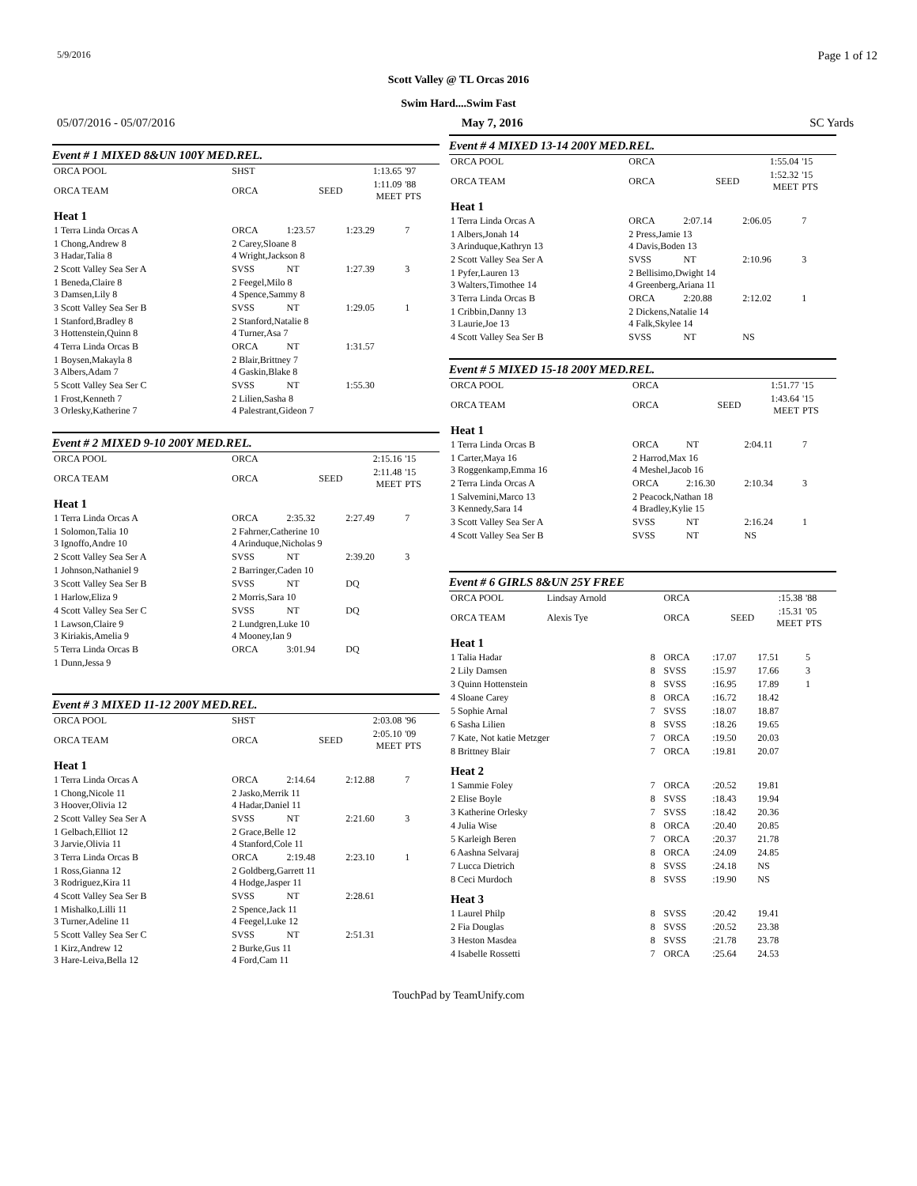5/9/2016 Page 1 of 12
Scott Valley @ TL Orcas 2016
Swim Hard....Swim Fast
05/07/2016 - 05/07/2016 May 7, 2016 SC Yards
Event # 1 MIXED 8&UN 100Y MED.REL.
| ORCA POOL | SHST | | 1:13.65 | '97 |
| ORCA TEAM | ORCA | SEED | 1:11.09 MEET | '88 PTS |
| Heat 1 | | | | |
| 1 Terra Linda Orcas A | ORCA | 1:23.57 | 1:23.29 | 7 |
| 1 Chong,Andrew 8 3 Hadar,Talia 8 | 2 Carey,Sloane 8 4 Wright,Jackson 8 | | | |
| 2 Scott Valley Sea Ser A | SVSS | NT | 1:27.39 | 3 |
| 1 Beneda,Claire 8 3 Damsen,Lily 8 | 2 Feegel,Milo 8 4 Spence,Sammy 8 | | | |
| 3 Scott Valley Sea Ser B | SVSS | NT | 1:29.05 | 1 |
| 1 Stanford,Bradley 8 3 Hottenstein,Quinn 8 | 2 Stanford,Natalie 8 4 Turner,Asa 7 | | | |
| 4 Terra Linda Orcas B | ORCA | NT | 1:31.57 | |
| 1 Boysen,Makayla 8 3 Albers,Adam 7 | 2 Blair,Brittney 7 4 Gaskin,Blake 8 | | | |
| 5 Scott Valley Sea Ser C | SVSS | NT | 1:55.30 | |
| 1 Frost,Kenneth 7 3 Orlesky,Katherine 7 | 2 Lilien,Sasha 8 4 Palestrant,Gideon 7 | | | |
Event # 2 MIXED 9-10 200Y MED.REL.
| ORCA POOL | ORCA | | 2:15.16 | '15 |
| ORCA TEAM | ORCA | SEED | 2:11.48 MEET | '15 PTS |
| Heat 1 | | | | |
| 1 Terra Linda Orcas A | ORCA | 2:35.32 | 2:27.49 | 7 |
| 1 Solomon,Talia 10 3 Ignoffo,Andre 10 | 2 Fahrner,Catherine 10 4 Arinduque,Nicholas 9 | | | |
| 2 Scott Valley Sea Ser A | SVSS | NT | 2:39.20 | 3 |
| 1 Johnson,Nathaniel 9 | 2 Barringer,Caden 10 | | | |
| 3 Scott Valley Sea Ser B | SVSS | NT | DQ | |
| 1 Harlow,Eliza 9 | 2 Morris,Sara 10 | | | |
| 4 Scott Valley Sea Ser C | SVSS | NT | DQ | |
| 1 Lawson,Claire 9 3 Kiriakis,Amelia 9 | 2 Lundgren,Luke 10 4 Mooney,Ian 9 | | | |
| 5 Terra Linda Orcas B | ORCA | 3:01.94 | DQ | |
| 1 Dunn,Jessa 9 | | | | |
Event # 3 MIXED 11-12 200Y MED.REL.
| ORCA POOL | SHST | | 2:03.08 | '96 |
| ORCA TEAM | ORCA | SEED | 2:05.10 MEET | '09 PTS |
| Heat 1 | | | | |
| 1 Terra Linda Orcas A | ORCA | 2:14.64 | 2:12.88 | 7 |
| 1 Chong,Nicole 11 3 Hoover,Olivia 12 | 2 Jasko,Merrik 11 4 Hadar,Daniel 11 | | | |
| 2 Scott Valley Sea Ser A | SVSS | NT | 2:21.60 | 3 |
| 1 Gelbach,Elliot 12 3 Jarvie,Olivia 11 | 2 Grace,Belle 12 4 Stanford,Cole 11 | | | |
| 3 Terra Linda Orcas B | ORCA | 2:19.48 | 2:23.10 | 1 |
| 1 Ross,Gianna 12 3 Rodriguez,Kira 11 | 2 Goldberg,Garrett 11 4 Hodge,Jasper 11 | | | |
| 4 Scott Valley Sea Ser B | SVSS | NT | 2:28.61 | |
| 1 Mishalko,Lilli 11 3 Turner,Adeline 11 | 2 Spence,Jack 11 4 Feegel,Luke 12 | | | |
| 5 Scott Valley Sea Ser C | SVSS | NT | 2:51.31 | |
| 1 Kirz,Andrew 12 3 Hare-Leiva,Bella 12 | 2 Burke,Gus 11 4 Ford,Cam 11 | | | |
Event # 4 MIXED 13-14 200Y MED.REL.
| ORCA POOL | ORCA | | 1:55.04 | '15 |
| ORCA TEAM | ORCA | SEED | 1:52.32 MEET | '15 PTS |
| Heat 1 | | | | |
| 1 Terra Linda Orcas A | ORCA | 2:07.14 | 2:06.05 | 7 |
| 1 Albers,Jonah 14 3 Arinduque,Kathryn 13 | 2 Press,Jamie 13 4 Davis,Boden 13 | | | |
| 2 Scott Valley Sea Ser A | SVSS | NT | 2:10.96 | 3 |
| 1 Pyfer,Lauren 13 3 Walters,Timothee 14 | 2 Bellisimo,Dwight 14 4 Greenberg,Ariana 11 | | | |
| 3 Terra Linda Orcas B | ORCA | 2:20.88 | 2:12.02 | 1 |
| 1 Cribbin,Danny 13 3 Laurie,Joe 13 | 2 Dickens,Natalie 14 4 Falk,Skylee 14 | | | |
| 4 Scott Valley Sea Ser B | SVSS | NT | NS | |
Event # 5 MIXED 15-18 200Y MED.REL.
| ORCA POOL | ORCA | | 1:51.77 | '15 |
| ORCA TEAM | ORCA | SEED | 1:43.64 MEET | '15 PTS |
| Heat 1 | | | | |
| 1 Terra Linda Orcas B | ORCA | NT | 2:04.11 | 7 |
| 1 Carter,Maya 16 3 Roggenkamp,Emma 16 | 2 Harrod,Max 16 4 Meshel,Jacob 16 | | | |
| 2 Terra Linda Orcas A | ORCA | 2:16.30 | 2:10.34 | 3 |
| 1 Salvemini,Marco 13 3 Kennedy,Sara 14 | 2 Peacock,Nathan 18 4 Bradley,Kylie 15 | | | |
| 3 Scott Valley Sea Ser A | SVSS | NT | 2:16.24 | 1 |
| 4 Scott Valley Sea Ser B | SVSS | NT | NS | |
Event # 6 GIRLS 8&UN 25Y FREE
| ORCA POOL | Lindsay Arnold | | ORCA | | :15.38 | '88 |
| ORCA TEAM | Alexis Tye | | ORCA | SEED | :15.31 MEET | '05 PTS |
| Heat 1 | | | | | | |
| 1 Talia Hadar | | 8 | ORCA | :17.07 | 17.51 | 5 |
| 2 Lily Damsen | | 8 | SVSS | :15.97 | 17.66 | 3 |
| 3 Quinn Hottenstein | | 8 | SVSS | :16.95 | 17.89 | 1 |
| 4 Sloane Carey | | 8 | ORCA | :16.72 | 18.42 | |
| 5 Sophie Arnal | | 7 | SVSS | :18.07 | 18.87 | |
| 6 Sasha Lilien | | 8 | SVSS | :18.26 | 19.65 | |
| 7 Kate, Not katie Metzger | | 7 | ORCA | :19.50 | 20.03 | |
| 8 Brittney Blair | | 7 | ORCA | :19.81 | 20.07 | |
| Heat 2 | | | | | | |
| 1 Sammie Foley | | 7 | ORCA | :20.52 | 19.81 | |
| 2 Elise Boyle | | 8 | SVSS | :18.43 | 19.94 | |
| 3 Katherine Orlesky | | 7 | SVSS | :18.42 | 20.36 | |
| 4 Julia Wise | | 8 | ORCA | :20.40 | 20.85 | |
| 5 Karleigh Beren | | 7 | ORCA | :20.37 | 21.78 | |
| 6 Aashna Selvaraj | | 8 | ORCA | :24.09 | 24.85 | |
| 7 Lucca Dietrich | | 8 | SVSS | :24.18 | NS | |
| 8 Ceci Murdoch | | 8 | SVSS | :19.90 | NS | |
| Heat 3 | | | | | | |
| 1 Laurel Philp | | 8 | SVSS | :20.42 | 19.41 | |
| 2 Fia Douglas | | 8 | SVSS | :20.52 | 23.38 | |
| 3 Heston Masdea | | 8 | SVSS | :21.78 | 23.78 | |
| 4 Isabelle Rossetti | | 7 | ORCA | :25.64 | 24.53 | |
TouchPad by TeamUnify.com